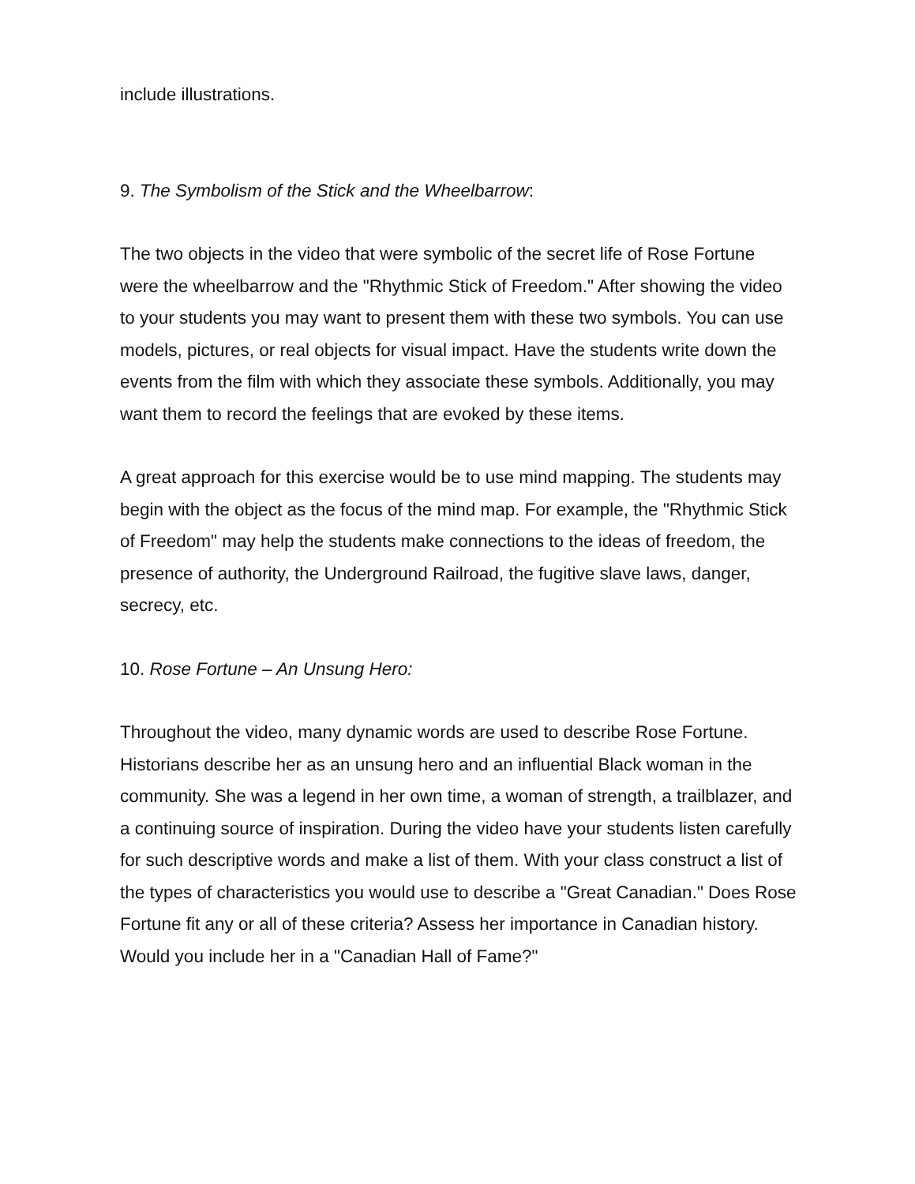include illustrations.
9. The Symbolism of the Stick and the Wheelbarrow:
The two objects in the video that were symbolic of the secret life of Rose Fortune were the wheelbarrow and the "Rhythmic Stick of Freedom." After showing the video to your students you may want to present them with these two symbols. You can use models, pictures, or real objects for visual impact. Have the students write down the events from the film with which they associate these symbols. Additionally, you may want them to record the feelings that are evoked by these items.
A great approach for this exercise would be to use mind mapping. The students may begin with the object as the focus of the mind map. For example, the "Rhythmic Stick of Freedom" may help the students make connections to the ideas of freedom, the presence of authority, the Underground Railroad, the fugitive slave laws, danger, secrecy, etc.
10. Rose Fortune – An Unsung Hero:
Throughout the video, many dynamic words are used to describe Rose Fortune. Historians describe her as an unsung hero and an influential Black woman in the community. She was a legend in her own time, a woman of strength, a trailblazer, and a continuing source of inspiration. During the video have your students listen carefully for such descriptive words and make a list of them. With your class construct a list of the types of characteristics you would use to describe a "Great Canadian." Does Rose Fortune fit any or all of these criteria? Assess her importance in Canadian history. Would you include her in a "Canadian Hall of Fame?"